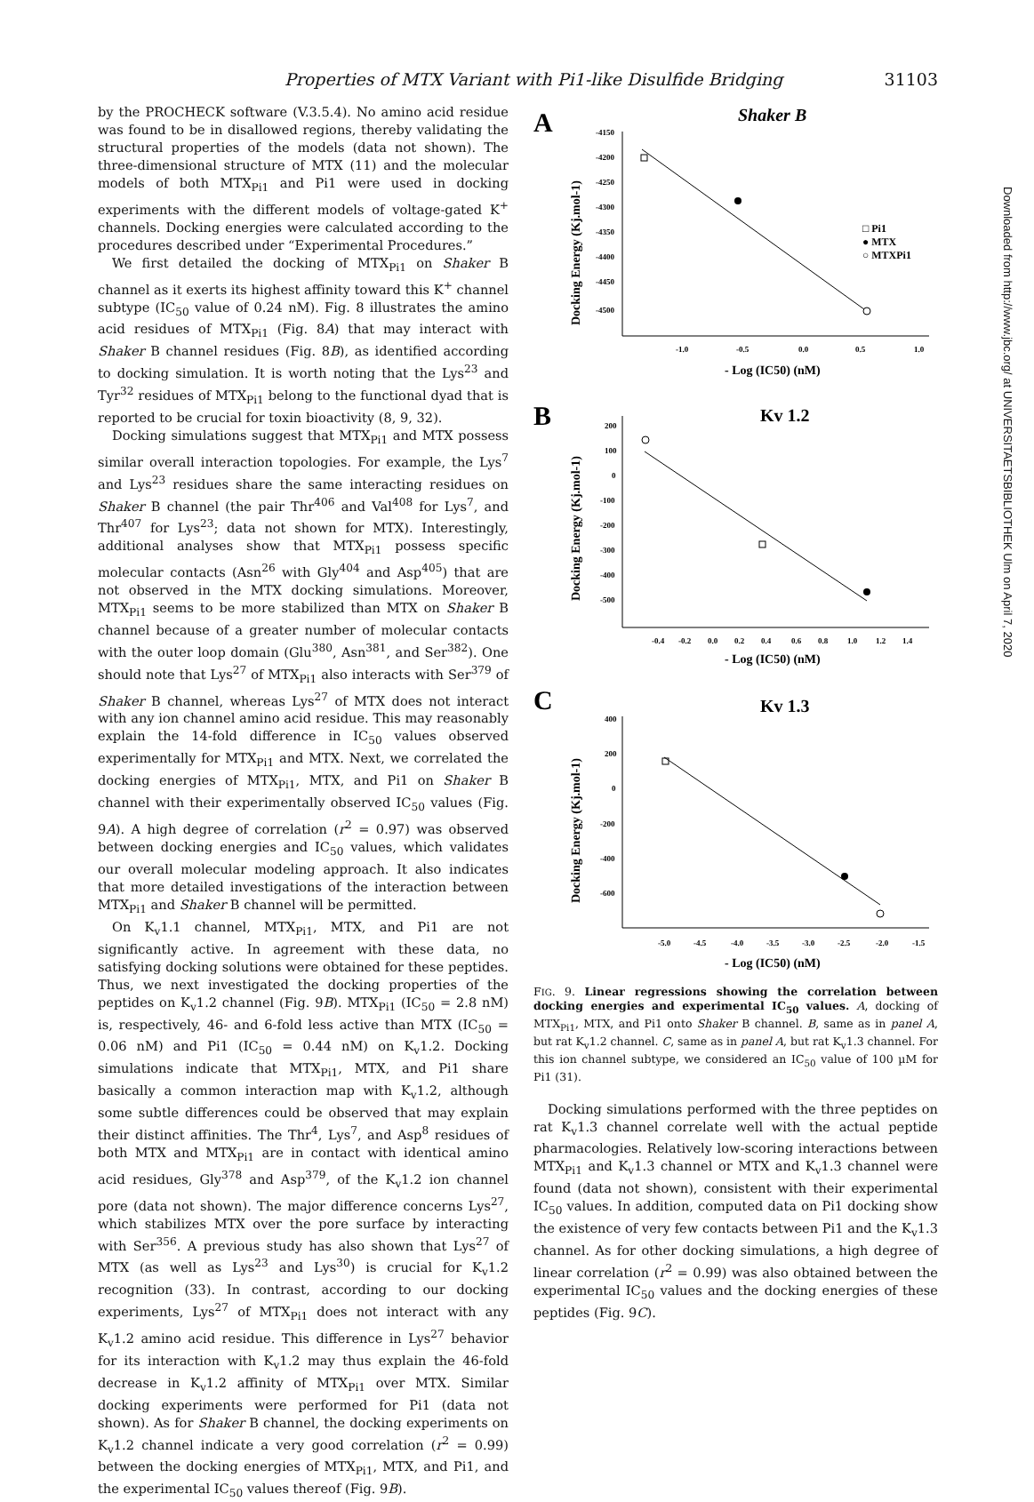Properties of MTX Variant with Pi1-like Disulfide Bridging 31103
by the PROCHECK software (V.3.5.4). No amino acid residue was found to be in disallowed regions, thereby validating the structural properties of the models (data not shown). The three-dimensional structure of MTX (11) and the molecular models of both MTX<sub>Pi1</sub> and Pi1 were used in docking experiments with the different models of voltage-gated K<sup>+</sup> channels. Docking energies were calculated according to the procedures described under “Experimental Procedures.”
We first detailed the docking of MTX<sub>Pi1</sub> on Shaker B channel as it exerts its highest affinity toward this K<sup>+</sup> channel subtype (IC<sub>50</sub> value of 0.24 nM). Fig. 8 illustrates the amino acid residues of MTX<sub>Pi1</sub> (Fig. 8A) that may interact with Shaker B channel residues (Fig. 8B), as identified according to docking simulation. It is worth noting that the Lys<sup>23</sup> and Tyr<sup>32</sup> residues of MTX<sub>Pi1</sub> belong to the functional dyad that is reported to be crucial for toxin bioactivity (8, 9, 32).
Docking simulations suggest that MTX<sub>Pi1</sub> and MTX possess similar overall interaction topologies. For example, the Lys<sup>7</sup> and Lys<sup>23</sup> residues share the same interacting residues on Shaker B channel (the pair Thr<sup>406</sup> and Val<sup>408</sup> for Lys<sup>7</sup>, and Thr<sup>407</sup> for Lys<sup>23</sup>; data not shown for MTX). Interestingly, additional analyses show that MTX<sub>Pi1</sub> possess specific molecular contacts (Asn<sup>26</sup> with Gly<sup>404</sup> and Asp<sup>405</sup>) that are not observed in the MTX docking simulations. Moreover, MTX<sub>Pi1</sub> seems to be more stabilized than MTX on Shaker B channel because of a greater number of molecular contacts with the outer loop domain (Glu<sup>380</sup>, Asn<sup>381</sup>, and Ser<sup>382</sup>). One should note that Lys<sup>27</sup> of MTX<sub>Pi1</sub> also interacts with Ser<sup>379</sup> of Shaker B channel, whereas Lys<sup>27</sup> of MTX does not interact with any ion channel amino acid residue. This may reasonably explain the 14-fold difference in IC<sub>50</sub> values observed experimentally for MTX<sub>Pi1</sub> and MTX. Next, we correlated the docking energies of MTX<sub>Pi1</sub>, MTX, and Pi1 on Shaker B channel with their experimentally observed IC<sub>50</sub> values (Fig. 9A). A high degree of correlation (r<sup>2</sup> = 0.97) was observed between docking energies and IC<sub>50</sub> values, which validates our overall molecular modeling approach. It also indicates that more detailed investigations of the interaction between MTX<sub>Pi1</sub> and Shaker B channel will be permitted.
On K<sub>v</sub>1.1 channel, MTX<sub>Pi1</sub>, MTX, and Pi1 are not significantly active. In agreement with these data, no satisfying docking solutions were obtained for these peptides. Thus, we next investigated the docking properties of the peptides on K<sub>v</sub>1.2 channel (Fig. 9B). MTX<sub>Pi1</sub> (IC<sub>50</sub> = 2.8 nM) is, respectively, 46- and 6-fold less active than MTX (IC<sub>50</sub> = 0.06 nM) and Pi1 (IC<sub>50</sub> = 0.44 nM) on K<sub>v</sub>1.2. Docking simulations indicate that MTX<sub>Pi1</sub>, MTX, and Pi1 share basically a common interaction map with K<sub>v</sub>1.2, although some subtle differences could be observed that may explain their distinct affinities. The Thr<sup>4</sup>, Lys<sup>7</sup>, and Asp<sup>8</sup> residues of both MTX and MTX<sub>Pi1</sub> are in contact with identical amino acid residues, Gly<sup>378</sup> and Asp<sup>379</sup>, of the K<sub>v</sub>1.2 ion channel pore (data not shown). The major difference concerns Lys<sup>27</sup>, which stabilizes MTX over the pore surface by interacting with Ser<sup>356</sup>. A previous study has also shown that Lys<sup>27</sup> of MTX (as well as Lys<sup>23</sup> and Lys<sup>30</sup>) is crucial for K<sub>v</sub>1.2 recognition (33). In contrast, according to our docking experiments, Lys<sup>27</sup> of MTX<sub>Pi1</sub> does not interact with any K<sub>v</sub>1.2 amino acid residue. This difference in Lys<sup>27</sup> behavior for its interaction with K<sub>v</sub>1.2 may thus explain the 46-fold decrease in K<sub>v</sub>1.2 affinity of MTX<sub>Pi1</sub> over MTX. Similar docking experiments were performed for Pi1 (data not shown). As for Shaker B channel, the docking experiments on K<sub>v</sub>1.2 channel indicate a very good correlation (r<sup>2</sup> = 0.99) between the docking energies of MTX<sub>Pi1</sub>, MTX, and Pi1, and the experimental IC<sub>50</sub> values thereof (Fig. 9B).
A
Shaker B
Docking Energy (Kj.mol-1)
-4150
-4200
-4250
-4300
-4350
-4400
-4450
-4500
-1.0
-0.5
0.0
0.5
1.0
- Log (IC50) (nM)
□ Pi1
● MTX
○ MTXPi1
B
Kv 1.2
Docking Energy (Kj.mol-1)
200
100
0
-100
-200
-300
-400
-500
-0.4
-0.2
0.0
0.2
0.4
0.6
0.8
1.0
1.2
1.4
- Log (IC50) (nM)
C
Kv 1.3
Docking Energy (Kj.mol-1)
400
200
0
-200
-400
-600
-5.0
-4.5
-4.0
-3.5
-3.0
-2.5
-2.0
-1.5
- Log (IC50) (nM)
FIG. 9. Linear regressions showing the correlation between docking energies and experimental IC<sub>50</sub> values. A, docking of MTX<sub>Pi1</sub>, MTX, and Pi1 onto Shaker B channel. B, same as in panel A, but rat K<sub>v</sub>1.2 channel. C, same as in panel A, but rat K<sub>v</sub>1.3 channel. For this ion channel subtype, we considered an IC<sub>50</sub> value of 100 µM for Pi1 (31).
Docking simulations performed with the three peptides on rat K<sub>v</sub>1.3 channel correlate well with the actual peptide pharmacologies. Relatively low-scoring interactions between MTX<sub>Pi1</sub> and K<sub>v</sub>1.3 channel or MTX and K<sub>v</sub>1.3 channel were found (data not shown), consistent with their experimental IC<sub>50</sub> values. In addition, computed data on Pi1 docking show the existence of very few contacts between Pi1 and the K<sub>v</sub>1.3 channel. As for other docking simulations, a high degree of linear correlation (r<sup>2</sup> = 0.99) was also obtained between the experimental IC<sub>50</sub> values and the docking energies of these peptides (Fig. 9C).
Downloaded from http://www.jbc.org/ at UNIVERSITAETSBIBLIOTHEK Ulm on April 7, 2020